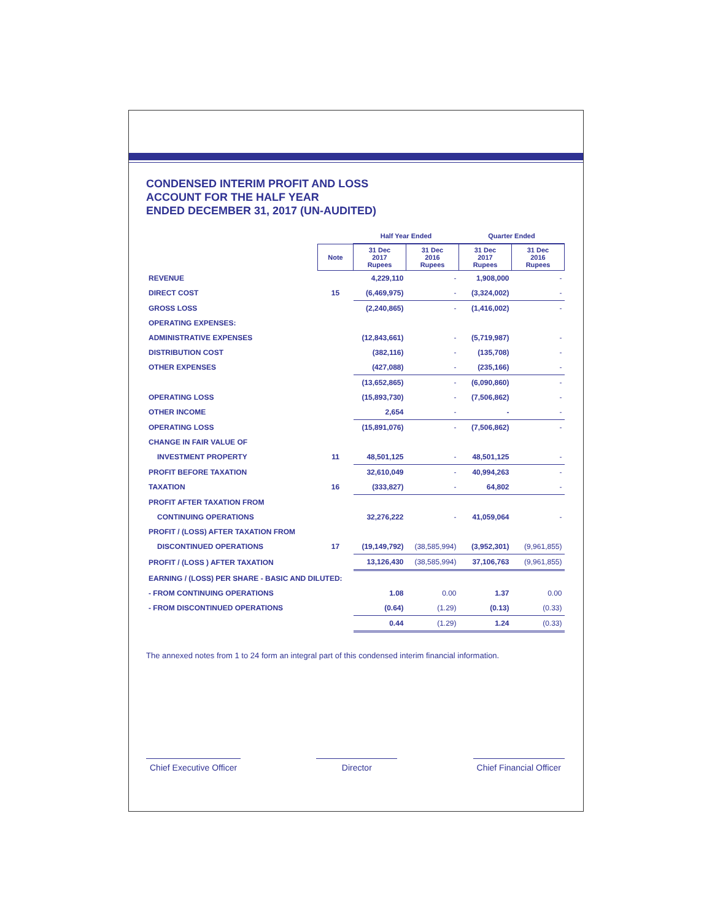CONDENSED INTERIM PROFIT AND LOSS
ACCOUNT FOR THE HALF YEAR
ENDED DECEMBER 31, 2017 (UN-AUDITED)
| | | Half Year Ended | | Quarter Ended | |
| | Note | 31 Dec 2017 Rupees | 31 Dec 2016 Rupees | 31 Dec 2017 Rupees | 31 Dec 2016 Rupees |
| REVENUE | | 4,229,110 | - | 1,908,000 | - |
| DIRECT COST | 15 | (6,469,975) | - | (3,324,002) | - |
| GROSS LOSS | | (2,240,865) | - | (1,416,002) | - |
| OPERATING EXPENSES: | | | | | |
| ADMINISTRATIVE EXPENSES | | (12,843,661) | - | (5,719,987) | - |
| DISTRIBUTION COST | | (382,116) | - | (135,708) | - |
| OTHER EXPENSES | | (427,088) | - | (235,166) | - |
| | | (13,652,865) | - | (6,090,860) | - |
| OPERATING LOSS | | (15,893,730) | - | (7,506,862) | - |
| OTHER INCOME | | 2,654 | - | - | - |
| OPERATING LOSS | | (15,891,076) | - | (7,506,862) | - |
| CHANGE IN FAIR VALUE OF | | | | | |
| INVESTMENT PROPERTY | 11 | 48,501,125 | - | 48,501,125 | - |
| PROFIT BEFORE TAXATION | | 32,610,049 | - | 40,994,263 | - |
| TAXATION | 16 | (333,827) | - | 64,802 | - |
| PROFIT AFTER TAXATION FROM | | | | | |
| CONTINUING OPERATIONS | | 32,276,222 | - | 41,059,064 | - |
| PROFIT / (LOSS) AFTER TAXATION FROM | | | | | |
| DISCONTINUED OPERATIONS | 17 | (19,149,792) | (38,585,994) | (3,952,301) | (9,961,855) |
| PROFIT / (LOSS ) AFTER TAXATION | | 13,126,430 | (38,585,994) | 37,106,763 | (9,961,855) |
| EARNING / (LOSS) PER SHARE - BASIC AND DILUTED: | | | | | |
| - FROM CONTINUING OPERATIONS | | 1.08 | 0.00 | 1.37 | 0.00 |
| - FROM DISCONTINUED OPERATIONS | | (0.64) | (1.29) | (0.13) | (0.33) |
| | | 0.44 | (1.29) | 1.24 | (0.33) |
The annexed notes from 1 to 24 form an integral part of this condensed interim financial information.
Chief Executive Officer Director Chief Financial Officer